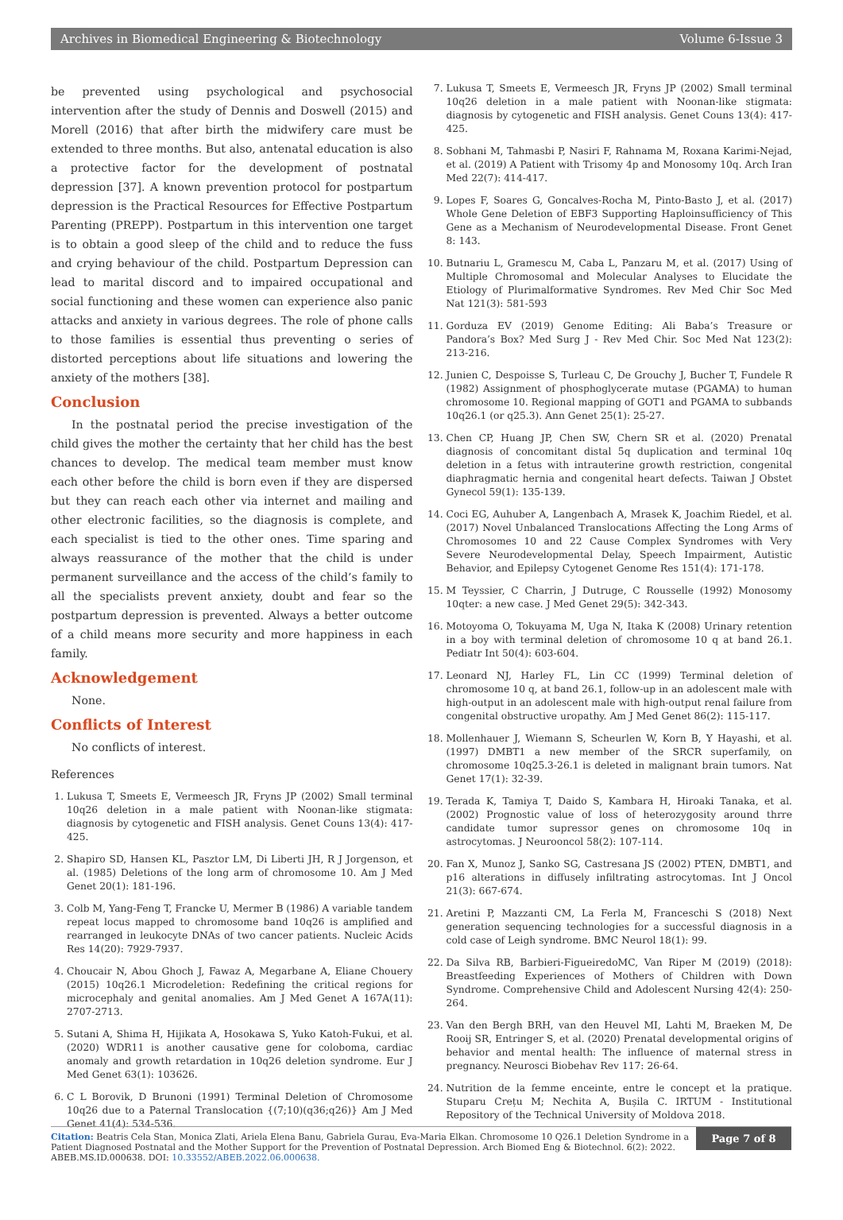Archives in Biomedical Engineering & Biotechnology Volume 6-Issue 3
be prevented using psychological and psychosocial intervention after the study of Dennis and Doswell (2015) and Morell (2016) that after birth the midwifery care must be extended to three months. But also, antenatal education is also a protective factor for the development of postnatal depression [37]. A known prevention protocol for postpartum depression is the Practical Resources for Effective Postpartum Parenting (PREPP). Postpartum in this intervention one target is to obtain a good sleep of the child and to reduce the fuss and crying behaviour of the child. Postpartum Depression can lead to marital discord and to impaired occupational and social functioning and these women can experience also panic attacks and anxiety in various degrees. The role of phone calls to those families is essential thus preventing o series of distorted perceptions about life situations and lowering the anxiety of the mothers [38].
Conclusion
In the postnatal period the precise investigation of the child gives the mother the certainty that her child has the best chances to develop. The medical team member must know each other before the child is born even if they are dispersed but they can reach each other via internet and mailing and other electronic facilities, so the diagnosis is complete, and each specialist is tied to the other ones. Time sparing and always reassurance of the mother that the child is under permanent surveillance and the access of the child’s family to all the specialists prevent anxiety, doubt and fear so the postpartum depression is prevented. Always a better outcome of a child means more security and more happiness in each family.
Acknowledgement
None.
Conflicts of Interest
No conflicts of interest.
References
1. Lukusa T, Smeets E, Vermeesch JR, Fryns JP (2002) Small terminal 10q26 deletion in a male patient with Noonan-like stigmata: diagnosis by cytogenetic and FISH analysis. Genet Couns 13(4): 417-425.
2. Shapiro SD, Hansen KL, Pasztor LM, Di Liberti JH, R J Jorgenson, et al. (1985) Deletions of the long arm of chromosome 10. Am J Med Genet 20(1): 181-196.
3. Colb M, Yang-Feng T, Francke U, Mermer B (1986) A variable tandem repeat locus mapped to chromosome band 10q26 is amplified and rearranged in leukocyte DNAs of two cancer patients. Nucleic Acids Res 14(20): 7929-7937.
4. Choucair N, Abou Ghoch J, Fawaz A, Megarbane A, Eliane Chouery (2015) 10q26.1 Microdeletion: Redefining the critical regions for microcephaly and genital anomalies. Am J Med Genet A 167A(11): 2707-2713.
5. Sutani A, Shima H, Hijikata A, Hosokawa S, Yuko Katoh-Fukui, et al. (2020) WDR11 is another causative gene for coloboma, cardiac anomaly and growth retardation in 10q26 deletion syndrome. Eur J Med Genet 63(1): 103626.
6. C L Borovik, D Brunoni (1991) Terminal Deletion of Chromosome 10q26 due to a Paternal Translocation {(7;10)(q36;q26)} Am J Med Genet 41(4): 534-536.
7. Lukusa T, Smeets E, Vermeesch JR, Fryns JP (2002) Small terminal 10q26 deletion in a male patient with Noonan-like stigmata: diagnosis by cytogenetic and FISH analysis. Genet Couns 13(4): 417-425.
8. Sobhani M, Tahmasbi P, Nasiri F, Rahnama M, Roxana Karimi-Nejad, et al. (2019) A Patient with Trisomy 4p and Monosomy 10q. Arch Iran Med 22(7): 414-417.
9. Lopes F, Soares G, Goncalves-Rocha M, Pinto-Basto J, et al. (2017) Whole Gene Deletion of EBF3 Supporting Haploinsufficiency of This Gene as a Mechanism of Neurodevelopmental Disease. Front Genet 8: 143.
10. Butnariu L, Gramescu M, Caba L, Panzaru M, et al. (2017) Using of Multiple Chromosomal and Molecular Analyses to Elucidate the Etiology of Plurimalformative Syndromes. Rev Med Chir Soc Med Nat 121(3): 581-593
11. Gorduza EV (2019) Genome Editing: Ali Baba’s Treasure or Pandora’s Box? Med Surg J - Rev Med Chir. Soc Med Nat 123(2): 213-216.
12. Junien C, Despoisse S, Turleau C, De Grouchy J, Bucher T, Fundele R (1982) Assignment of phosphoglycerate mutase (PGAMA) to human chromosome 10. Regional mapping of GOT1 and PGAMA to subbands 10q26.1 (or q25.3). Ann Genet 25(1): 25-27.
13. Chen CP, Huang JP, Chen SW, Chern SR et al. (2020) Prenatal diagnosis of concomitant distal 5q duplication and terminal 10q deletion in a fetus with intrauterine growth restriction, congenital diaphragmatic hernia and congenital heart defects. Taiwan J Obstet Gynecol 59(1): 135-139.
14. Coci EG, Auhuber A, Langenbach A, Mrasek K, Joachim Riedel, et al. (2017) Novel Unbalanced Translocations Affecting the Long Arms of Chromosomes 10 and 22 Cause Complex Syndromes with Very Severe Neurodevelopmental Delay, Speech Impairment, Autistic Behavior, and Epilepsy Cytogenet Genome Res 151(4): 171-178.
15. M Teyssier, C Charrin, J Dutruge, C Rousselle (1992) Monosomy 10qter: a new case. J Med Genet 29(5): 342-343.
16. Motoyoma O, Tokuyama M, Uga N, Itaka K (2008) Urinary retention in a boy with terminal deletion of chromosome 10 q at band 26.1. Pediatr Int 50(4): 603-604.
17. Leonard NJ, Harley FL, Lin CC (1999) Terminal deletion of chromosome 10 q, at band 26.1, follow-up in an adolescent male with high-output in an adolescent male with high-output renal failure from congenital obstructive uropathy. Am J Med Genet 86(2): 115-117.
18. Mollenhauer J, Wiemann S, Scheurlen W, Korn B, Y Hayashi, et al. (1997) DMBT1 a new member of the SRCR superfamily, on chromosome 10q25.3-26.1 is deleted in malignant brain tumors. Nat Genet 17(1): 32-39.
19. Terada K, Tamiya T, Daido S, Kambara H, Hiroaki Tanaka, et al. (2002) Prognostic value of loss of heterozygosity around thrre candidate tumor supressor genes on chromosome 10q in astrocytomas. J Neurooncol 58(2): 107-114.
20. Fan X, Munoz J, Sanko SG, Castresana JS (2002) PTEN, DMBT1, and p16 alterations in diffusely infiltrating astrocytomas. Int J Oncol 21(3): 667-674.
21. Aretini P, Mazzanti CM, La Ferla M, Franceschi S (2018) Next generation sequencing technologies for a successful diagnosis in a cold case of Leigh syndrome. BMC Neurol 18(1): 99.
22. Da Silva RB, Barbieri-FigueiredoMC, Van Riper M (2019) (2018): Breastfeeding Experiences of Mothers of Children with Down Syndrome. Comprehensive Child and Adolescent Nursing 42(4): 250-264.
23. Van den Bergh BRH, van den Heuvel MI, Lahti M, Braeken M, De Rooij SR, Entringer S, et al. (2020) Prenatal developmental origins of behavior and mental health: The influence of maternal stress in pregnancy. Neurosci Biobehav Rev 117: 26-64.
24. Nutrition de la femme enceinte, entre le concept et la pratique. Stuparu Crețu M; Nechita A, Bușila C. IRTUM - Institutional Repository of the Technical University of Moldova 2018.
Citation: Beatris Cela Stan, Monica Zlati, Ariela Elena Banu, Gabriela Gurau, Eva-Maria Elkan. Chromosome 10 Q26.1 Deletion Syndrome in a Patient Diagnosed Postnatal and the Mother Support for the Prevention of Postnatal Depression. Arch Biomed Eng & Biotechnol. 6(2): 2022. ABEB.MS.ID.000638. DOI: 10.33552/ABEB.2022.06.000638.
Page 7 of 8